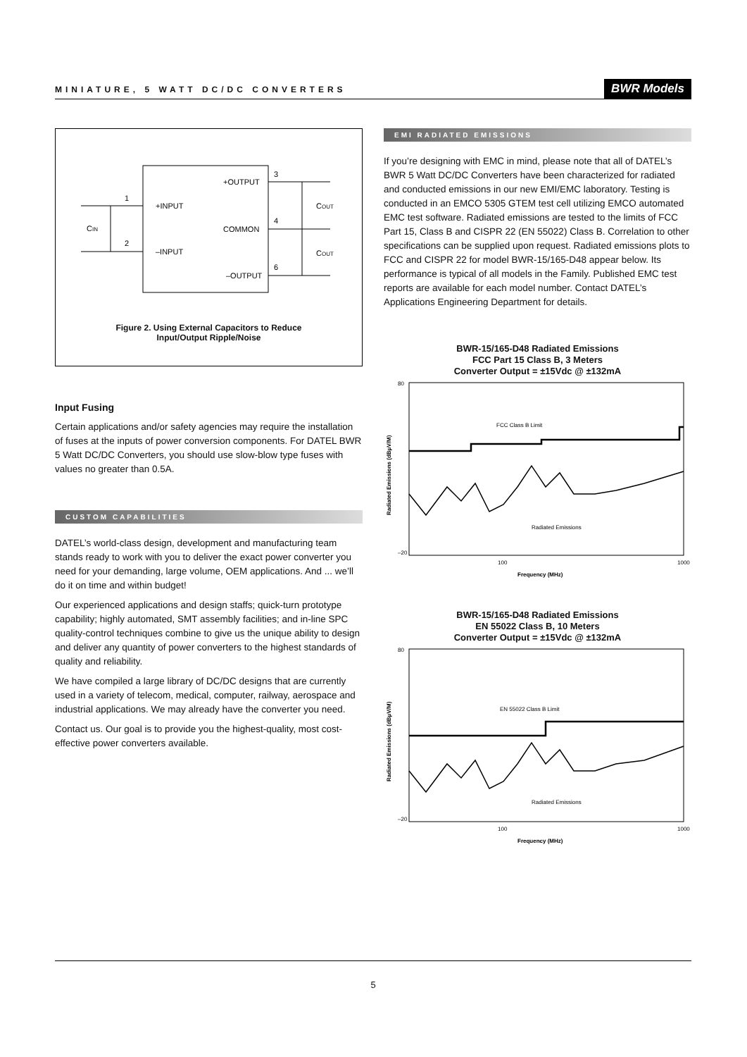MINIATURE, 5 WATT DC/DC CONVERTERS BWR Models
+INPUT
–INPUT
+OUTPUT
COMMON
–OUTPUT
1
2
3
4
6
CIN
COUT
COUT
Figure 2. Using External Capacitors to Reduce
Input/Output Ripple/Noise
Input Fusing
Certain applications and/or safety agencies may require the installation of fuses at the inputs of power conversion components. For DATEL BWR 5 Watt DC/DC Converters, you should use slow-blow type fuses with values no greater than 0.5A.
CUSTOM CAPABILITIES
DATEL’s world-class design, development and manufacturing team stands ready to work with you to deliver the exact power converter you need for your demanding, large volume, OEM applications. And ... we’ll do it on time and within budget!
Our experienced applications and design staffs; quick-turn prototype capability; highly automated, SMT assembly facilities; and in-line SPC quality-control techniques combine to give us the unique ability to design and deliver any quantity of power converters to the highest standards of quality and reliability.
We have compiled a large library of DC/DC designs that are currently used in a variety of telecom, medical, computer, railway, aerospace and industrial applications. We may already have the converter you need.
Contact us. Our goal is to provide you the highest-quality, most cost-effective power converters available.
EMI RADIATED EMISSIONS
If you’re designing with EMC in mind, please note that all of DATEL’s BWR 5 Watt DC/DC Converters have been characterized for radiated and conducted emissions in our new EMI/EMC laboratory. Testing is conducted in an EMCO 5305 GTEM test cell utilizing EMCO automated EMC test software. Radiated emissions are tested to the limits of FCC Part 15, Class B and CISPR 22 (EN 55022) Class B. Correlation to other specifications can be supplied upon request. Radiated emissions plots to FCC and CISPR 22 for model BWR-15/165-D48 appear below. Its performance is typical of all models in the Family. Published EMC test reports are available for each model number. Contact DATEL’s Applications Engineering Department for details.
BWR-15/165-D48 Radiated Emissions
FCC Part 15 Class B, 3 Meters
Converter Output = ±15Vdc @ ±132mA
80
–20
FCC Class B Limit
Radiated Emissions
100
1000
Frequency (MHz)
Radiated Emissions (dBμV/M)
BWR-15/165-D48 Radiated Emissions
EN 55022 Class B, 10 Meters
Converter Output = ±15Vdc @ ±132mA
80
–20
EN 55022 Class B Limit
Radiated Emissions
100
1000
Frequency (MHz)
Radiated Emissions (dBμV/M)
5